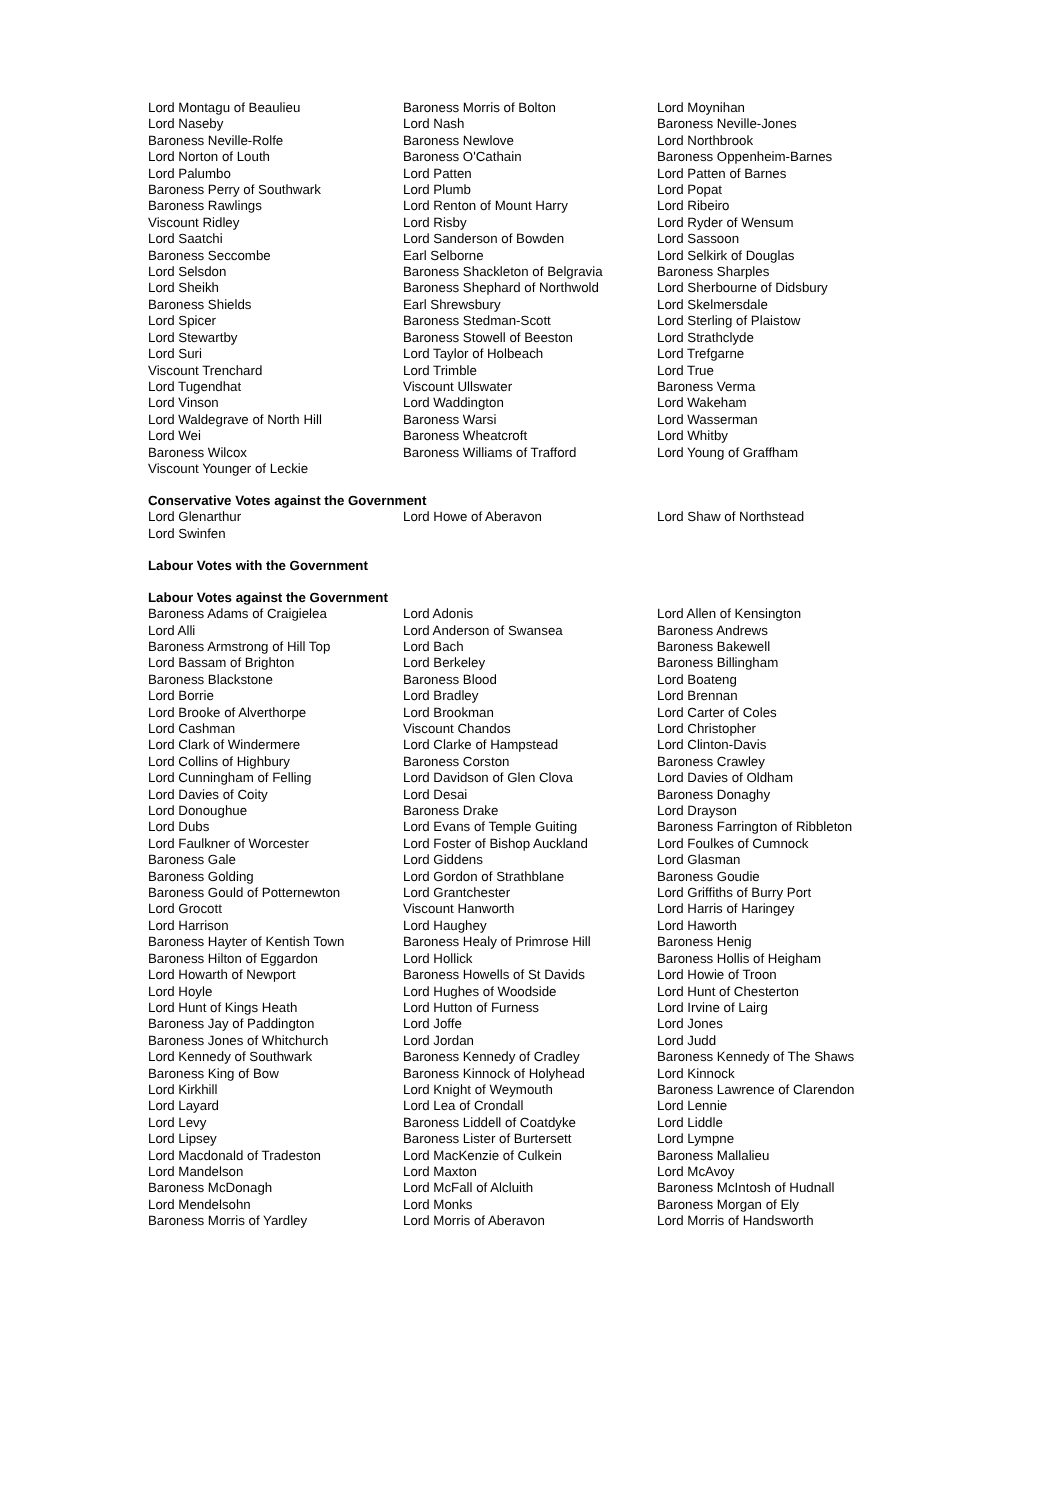Lord Montagu of Beaulieu
Lord Naseby
Baroness Neville-Rolfe
Lord Norton of Louth
Lord Palumbo
Baroness Perry of Southwark
Baroness Rawlings
Viscount Ridley
Lord Saatchi
Baroness Seccombe
Lord Selsdon
Lord Sheikh
Baroness Shields
Lord Spicer
Lord Stewartby
Lord Suri
Viscount Trenchard
Lord Tugendhat
Lord Vinson
Lord Waldegrave of North Hill
Lord Wei
Baroness Wilcox
Viscount Younger of Leckie
Baroness Morris of Bolton
Lord Nash
Baroness Newlove
Baroness O'Cathain
Lord Patten
Lord Plumb
Lord Renton of Mount Harry
Lord Risby
Lord Sanderson of Bowden
Earl Selborne
Baroness Shackleton of Belgravia
Baroness Shephard of Northwold
Earl Shrewsbury
Baroness Stedman-Scott
Baroness Stowell of Beeston
Lord Taylor of Holbeach
Lord Trimble
Viscount Ullswater
Lord Waddington
Baroness Warsi
Baroness Wheatcroft
Baroness Williams of Trafford
Lord Moynihan
Baroness Neville-Jones
Lord Northbrook
Baroness Oppenheim-Barnes
Lord Patten of Barnes
Lord Popat
Lord Ribeiro
Lord Ryder of Wensum
Lord Sassoon
Lord Selkirk of Douglas
Baroness Sharples
Lord Sherbourne of Didsbury
Lord Skelmersdale
Lord Sterling of Plaistow
Lord Strathclyde
Lord Trefgarne
Lord True
Baroness Verma
Lord Wakeham
Lord Wasserman
Lord Whitby
Lord Young of Graffham
Conservative Votes against the Government
Lord Glenarthur
Lord Swinfen
Lord Howe of Aberavon Lord Shaw of Northstead
Labour Votes with the Government
Labour Votes against the Government
Baroness Adams of Craigielea
Lord Alli
Baroness Armstrong of Hill Top
Lord Bassam of Brighton
Baroness Blackstone
Lord Borrie
Lord Brooke of Alverthorpe
Lord Cashman
Lord Clark of Windermere
Lord Collins of Highbury
Lord Cunningham of Felling
Lord Davies of Coity
Lord Donoughue
Lord Dubs
Lord Faulkner of Worcester
Baroness Gale
Baroness Golding
Baroness Gould of Potternewton
Lord Grocott
Lord Harrison
Baroness Hayter of Kentish Town
Baroness Hilton of Eggardon
Lord Howarth of Newport
Lord Hoyle
Lord Hunt of Kings Heath
Baroness Jay of Paddington
Baroness Jones of Whitchurch
Lord Kennedy of Southwark
Baroness King of Bow
Lord Kirkhill
Lord Layard
Lord Levy
Lord Lipsey
Lord Macdonald of Tradeston
Lord Mandelson
Baroness McDonagh
Lord Mendelsohn
Baroness Morris of Yardley
Lord Adonis
Lord Anderson of Swansea
Lord Bach
Lord Berkeley
Baroness Blood
Lord Bradley
Lord Brookman
Viscount Chandos
Lord Clarke of Hampstead
Baroness Corston
Lord Davidson of Glen Clova
Lord Desai
Baroness Drake
Lord Evans of Temple Guiting
Lord Foster of Bishop Auckland
Lord Giddens
Lord Gordon of Strathblane
Lord Grantchester
Viscount Hanworth
Lord Haughey
Baroness Healy of Primrose Hill
Lord Hollick
Baroness Howells of St Davids
Lord Hughes of Woodside
Lord Hutton of Furness
Lord Joffe
Lord Jordan
Baroness Kennedy of Cradley
Baroness Kinnock of Holyhead
Lord Knight of Weymouth
Lord Lea of Crondall
Baroness Liddell of Coatdyke
Baroness Lister of Burtersett
Lord MacKenzie of Culkein
Lord Maxton
Lord McFall of Alcluith
Lord Monks
Lord Morris of Aberavon
Lord Allen of Kensington
Baroness Andrews
Baroness Bakewell
Baroness Billingham
Lord Boateng
Lord Brennan
Lord Carter of Coles
Lord Christopher
Lord Clinton-Davis
Baroness Crawley
Lord Davies of Oldham
Baroness Donaghy
Lord Drayson
Baroness Farrington of Ribbleton
Lord Foulkes of Cumnock
Lord Glasman
Baroness Goudie
Lord Griffiths of Burry Port
Lord Harris of Haringey
Lord Haworth
Baroness Henig
Baroness Hollis of Heigham
Lord Howie of Troon
Lord Hunt of Chesterton
Lord Irvine of Lairg
Lord Jones
Lord Judd
Baroness Kennedy of The Shaws
Lord Kinnock
Baroness Lawrence of Clarendon
Lord Lennie
Lord Liddle
Lord Lympne
Baroness Mallalieu
Lord McAvoy
Baroness McIntosh of Hudnall
Baroness Morgan of Ely
Lord Morris of Handsworth